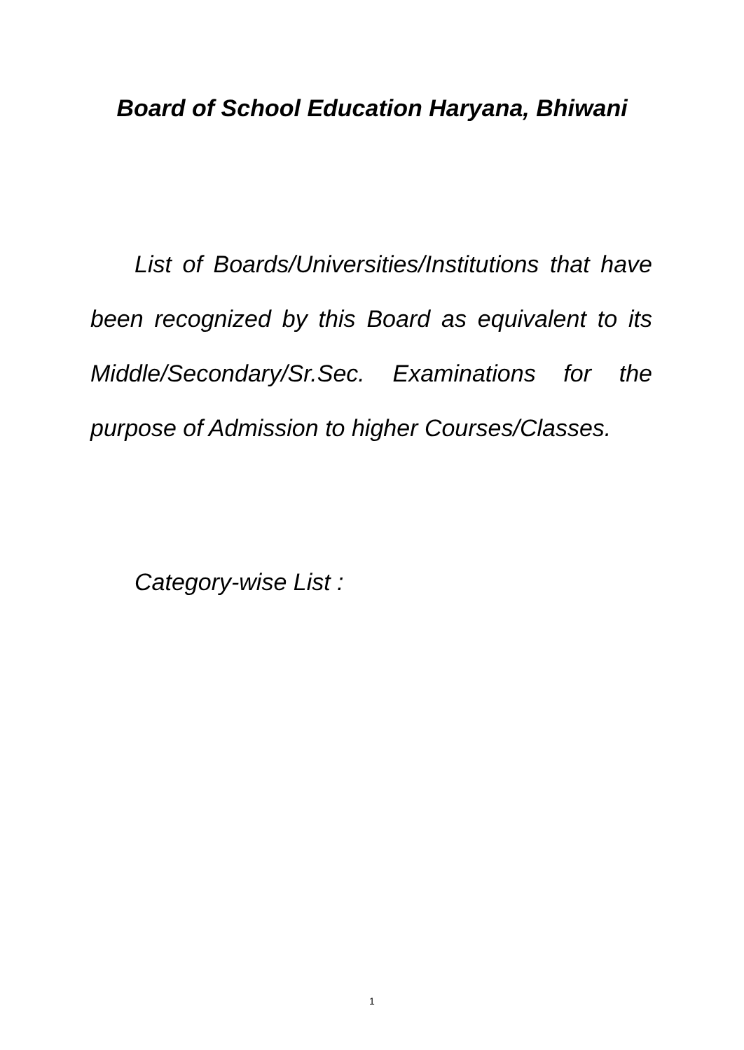Board of School Education Haryana, Bhiwani
List of Boards/Universities/Institutions that have been recognized by this Board as equivalent to its Middle/Secondary/Sr.Sec. Examinations for the purpose of Admission to higher Courses/Classes.
Category-wise List :
1